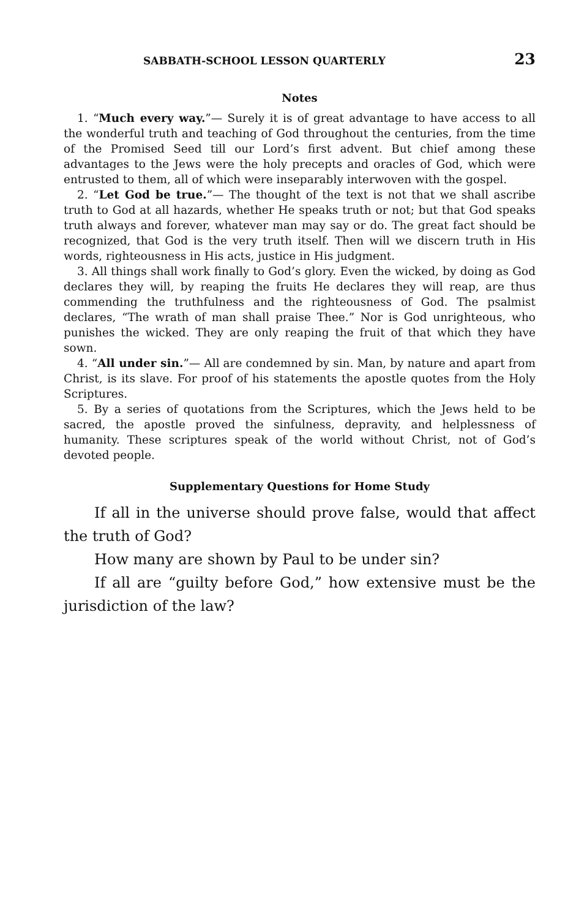SABBATH-SCHOOL LESSON QUARTERLY 23
Notes
1. “Much every way.”— Surely it is of great advantage to have access to all the wonderful truth and teaching of God throughout the centuries, from the time of the Promised Seed till our Lord’s first advent. But chief among these advantages to the Jews were the holy precepts and oracles of God, which were entrusted to them, all of which were inseparably interwoven with the gospel.
2. “Let God be true.”— The thought of the text is not that we shall ascribe truth to God at all hazards, whether He speaks truth or not; but that God speaks truth always and forever, whatever man may say or do. The great fact should be recognized, that God is the very truth itself. Then will we discern truth in His words, righteousness in His acts, justice in His judgment.
3. All things shall work finally to God’s glory. Even the wicked, by doing as God declares they will, by reaping the fruits He declares they will reap, are thus commending the truthfulness and the righteousness of God. The psalmist declares, “The wrath of man shall praise Thee.” Nor is God unrighteous, who punishes the wicked. They are only reaping the fruit of that which they have sown.
4. “All under sin.”— All are condemned by sin. Man, by nature and apart from Christ, is its slave. For proof of his statements the apostle quotes from the Holy Scriptures.
5. By a series of quotations from the Scriptures, which the Jews held to be sacred, the apostle proved the sinfulness, depravity, and helplessness of humanity. These scriptures speak of the world without Christ, not of God’s devoted people.
Supplementary Questions for Home Study
If all in the universe should prove false, would that affect the truth of God?
How many are shown by Paul to be under sin?
If all are “guilty before God,” how extensive must be the jurisdiction of the law?